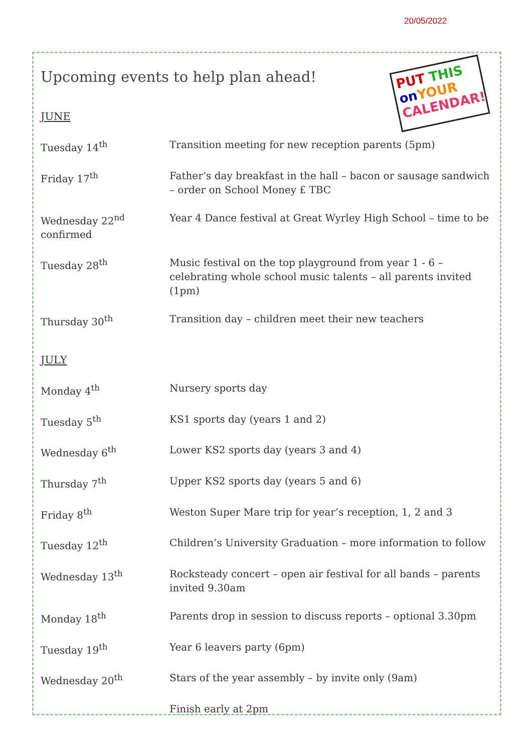20/05/2022
PUT THIS
on YOUR
CALENDAR!
Upcoming events to help plan ahead!
JUNE
Tuesday 14<sup>th</sup> Transition meeting for new reception parents (5pm)
Friday 17<sup>th</sup> Father’s day breakfast in the hall – bacon or sausage sandwich – order on School Money £ TBC
Wednesday 22<sup>nd</sup>
confirmed
Year 4 Dance festival at Great Wyrley High School – time to be
Tuesday 28<sup>th</sup> Music festival on the top playground from year 1 - 6 – celebrating whole school music talents – all parents invited (1pm)
Thursday 30<sup>th</sup> Transition day – children meet their new teachers
JULY
Monday 4<sup>th</sup> Nursery sports day
Tuesday 5<sup>th</sup> KS1 sports day (years 1 and 2)
Wednesday 6<sup>th</sup> Lower KS2 sports day (years 3 and 4)
Thursday 7<sup>th</sup> Upper KS2 sports day (years 5 and 6)
Friday 8<sup>th</sup> Weston Super Mare trip for year’s reception, 1, 2 and 3
Tuesday 12<sup>th</sup> Children’s University Graduation – more information to follow
Wednesday 13<sup>th</sup> Rocksteady concert – open air festival for all bands – parents invited 9.30am
Monday 18<sup>th</sup> Parents drop in session to discuss reports – optional 3.30pm
Tuesday 19<sup>th</sup> Year 6 leavers party (6pm)
Wednesday 20<sup>th</sup> Stars of the year assembly – by invite only (9am)
Finish early at 2pm